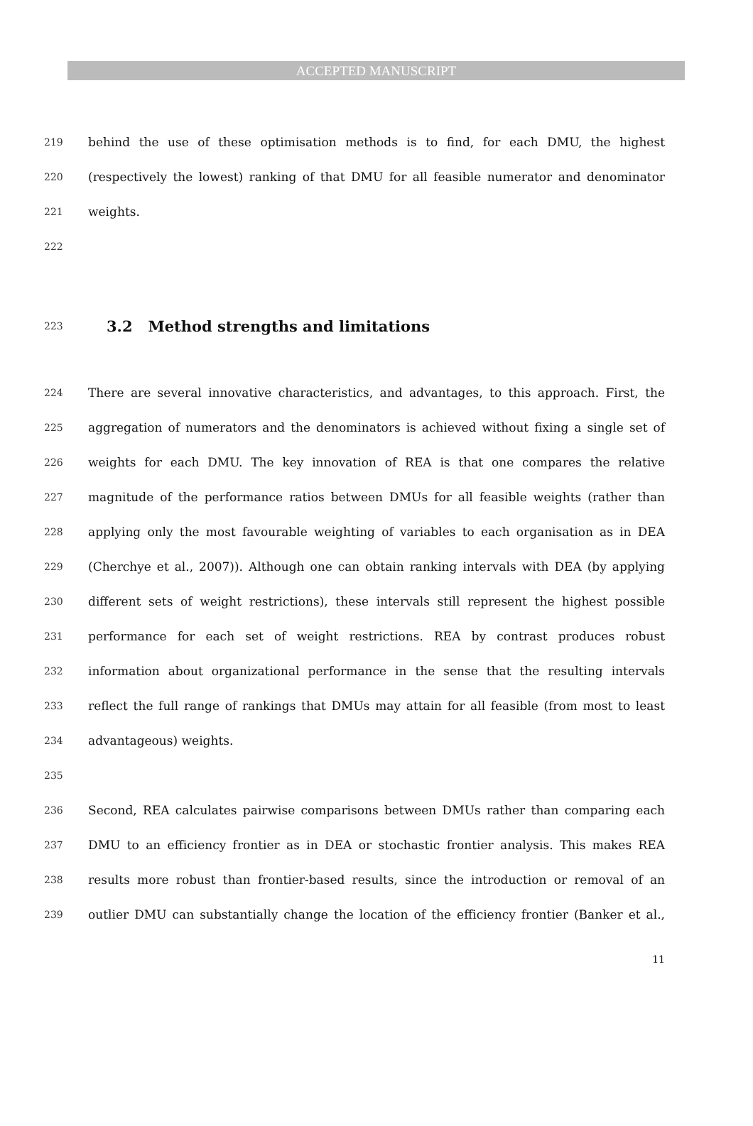ACCEPTED MANUSCRIPT
219 behind the use of these optimisation methods is to find, for each DMU, the highest
220 (respectively the lowest) ranking of that DMU for all feasible numerator and denominator
221 weights.
222
223
3.2 Method strengths and limitations
224 There are several innovative characteristics, and advantages, to this approach. First, the
225 aggregation of numerators and the denominators is achieved without fixing a single set of
226 weights for each DMU. The key innovation of REA is that one compares the relative
227 magnitude of the performance ratios between DMUs for all feasible weights (rather than
228 applying only the most favourable weighting of variables to each organisation as in DEA
229 (Cherchye et al., 2007)). Although one can obtain ranking intervals with DEA (by applying
230 different sets of weight restrictions), these intervals still represent the highest possible
231 performance for each set of weight restrictions. REA by contrast produces robust
232 information about organizational performance in the sense that the resulting intervals
233 reflect the full range of rankings that DMUs may attain for all feasible (from most to least
234 advantageous) weights.
235
236 Second, REA calculates pairwise comparisons between DMUs rather than comparing each
237 DMU to an efficiency frontier as in DEA or stochastic frontier analysis. This makes REA
238 results more robust than frontier-based results, since the introduction or removal of an
239 outlier DMU can substantially change the location of the efficiency frontier (Banker et al.,
11